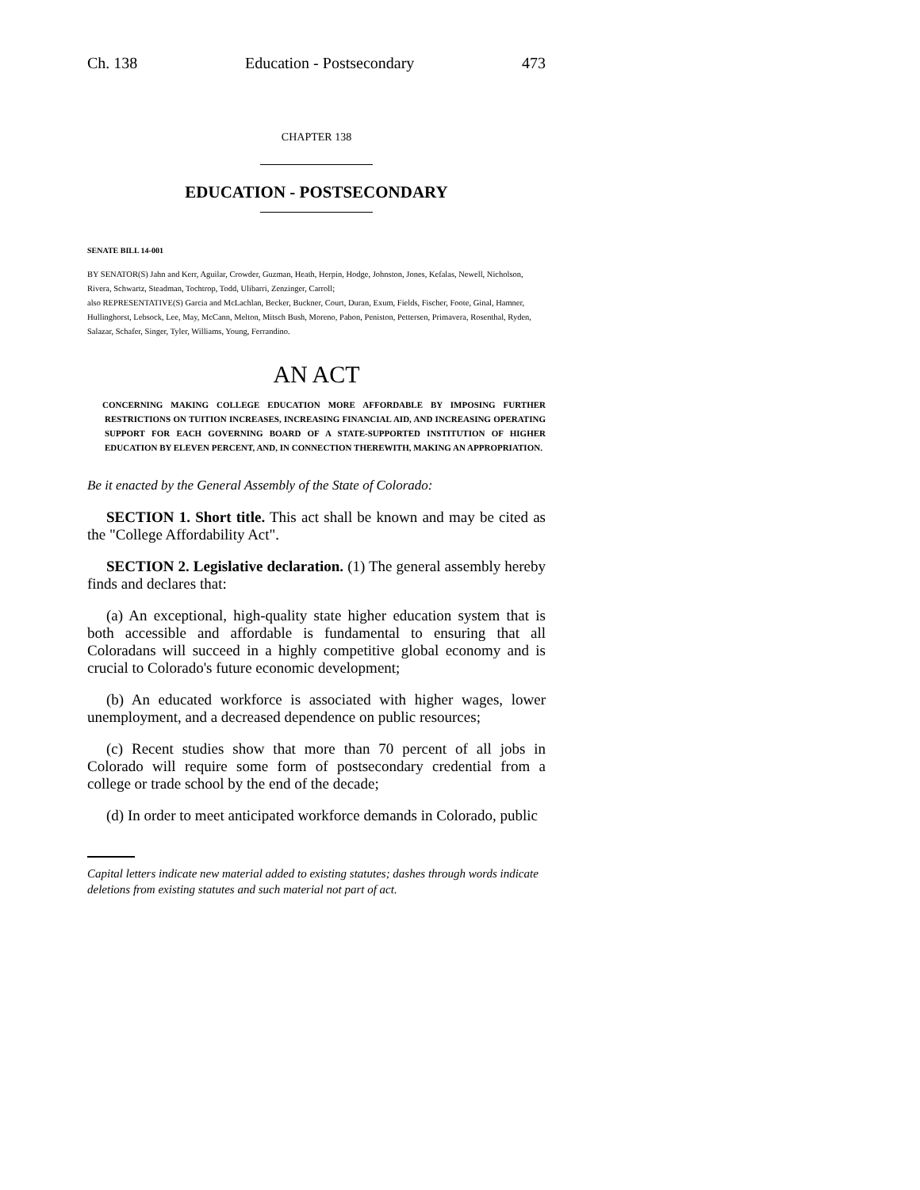Ch. 138 Education - Postsecondary 473
CHAPTER 138
EDUCATION - POSTSECONDARY
SENATE BILL 14-001
BY SENATOR(S) Jahn and Kerr, Aguilar, Crowder, Guzman, Heath, Herpin, Hodge, Johnston, Jones, Kefalas, Newell, Nicholson, Rivera, Schwartz, Steadman, Tochtrop, Todd, Ulibarri, Zenzinger, Carroll;
also REPRESENTATIVE(S) Garcia and McLachlan, Becker, Buckner, Court, Duran, Exum, Fields, Fischer, Foote, Ginal, Hamner, Hullinghorst, Lebsock, Lee, May, McCann, Melton, Mitsch Bush, Moreno, Pabon, Peniston, Pettersen, Primavera, Rosenthal, Ryden, Salazar, Schafer, Singer, Tyler, Williams, Young, Ferrandino.
AN ACT
CONCERNING MAKING COLLEGE EDUCATION MORE AFFORDABLE BY IMPOSING FURTHER RESTRICTIONS ON TUITION INCREASES, INCREASING FINANCIAL AID, AND INCREASING OPERATING SUPPORT FOR EACH GOVERNING BOARD OF A STATE-SUPPORTED INSTITUTION OF HIGHER EDUCATION BY ELEVEN PERCENT, AND, IN CONNECTION THEREWITH, MAKING AN APPROPRIATION.
Be it enacted by the General Assembly of the State of Colorado:
SECTION 1. Short title. This act shall be known and may be cited as the "College Affordability Act".
SECTION 2. Legislative declaration. (1) The general assembly hereby finds and declares that:
(a) An exceptional, high-quality state higher education system that is both accessible and affordable is fundamental to ensuring that all Coloradans will succeed in a highly competitive global economy and is crucial to Colorado's future economic development;
(b) An educated workforce is associated with higher wages, lower unemployment, and a decreased dependence on public resources;
(c) Recent studies show that more than 70 percent of all jobs in Colorado will require some form of postsecondary credential from a college or trade school by the end of the decade;
(d) In order to meet anticipated workforce demands in Colorado, public
Capital letters indicate new material added to existing statutes; dashes through words indicate deletions from existing statutes and such material not part of act.